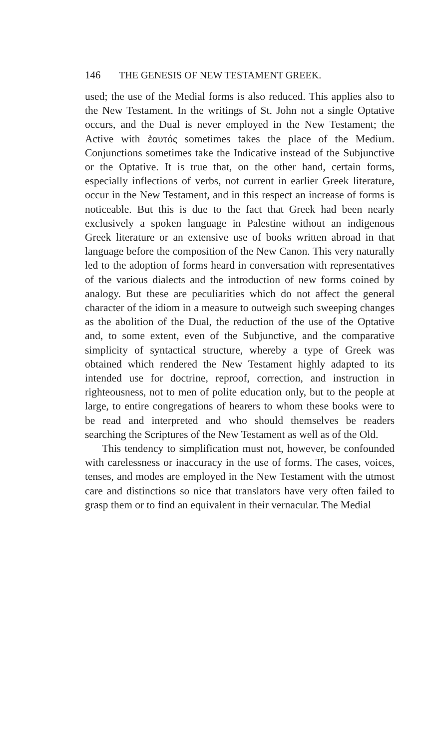146 THE GENESIS OF NEW TESTAMENT GREEK.
used; the use of the Medial forms is also reduced. This applies also to the New Testament. In the writings of St. John not a single Optative occurs, and the Dual is never employed in the New Testament; the Active with ἑαυτός sometimes takes the place of the Medium. Conjunctions sometimes take the Indicative instead of the Subjunctive or the Optative. It is true that, on the other hand, certain forms, especially inflections of verbs, not current in earlier Greek literature, occur in the New Testament, and in this respect an increase of forms is noticeable. But this is due to the fact that Greek had been nearly exclusively a spoken language in Palestine without an indigenous Greek literature or an extensive use of books written abroad in that language before the composition of the New Canon. This very naturally led to the adoption of forms heard in conversation with representatives of the various dialects and the introduction of new forms coined by analogy. But these are peculiarities which do not affect the general character of the idiom in a measure to outweigh such sweeping changes as the abolition of the Dual, the reduction of the use of the Optative and, to some extent, even of the Subjunctive, and the comparative simplicity of syntactical structure, whereby a type of Greek was obtained which rendered the New Testament highly adapted to its intended use for doctrine, reproof, correction, and instruction in righteousness, not to men of polite education only, but to the people at large, to entire congregations of hearers to whom these books were to be read and interpreted and who should themselves be readers searching the Scriptures of the New Testament as well as of the Old.
This tendency to simplification must not, however, be confounded with carelessness or inaccuracy in the use of forms. The cases, voices, tenses, and modes are employed in the New Testament with the utmost care and distinctions so nice that translators have very often failed to grasp them or to find an equivalent in their vernacular. The Medial